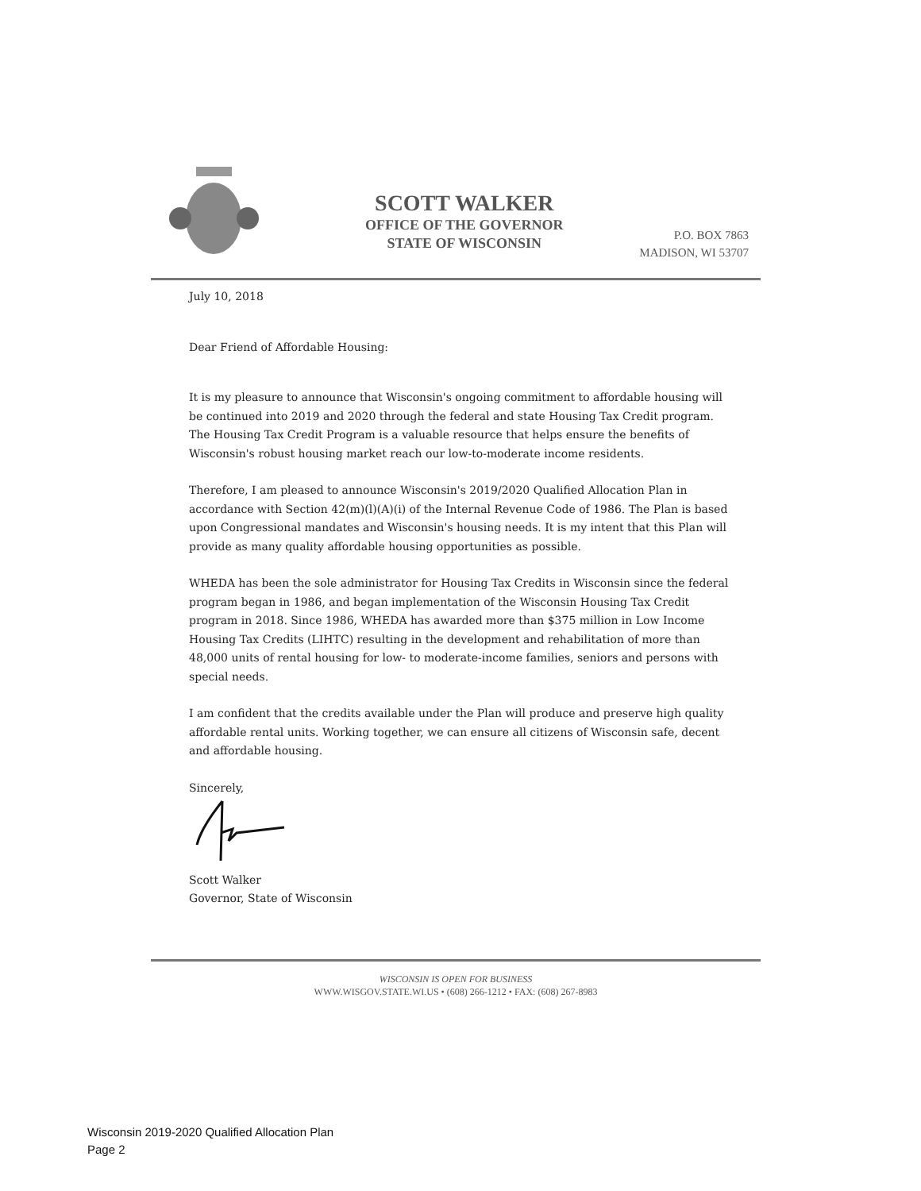SCOTT WALKER
OFFICE OF THE GOVERNOR
STATE OF WISCONSIN
P.O. BOX 7863
MADISON, WI 53707
July 10, 2018
Dear Friend of Affordable Housing:
It is my pleasure to announce that Wisconsin's ongoing commitment to affordable housing will be continued into 2019 and 2020 through the federal and state Housing Tax Credit program. The Housing Tax Credit Program is a valuable resource that helps ensure the benefits of Wisconsin's robust housing market reach our low-to-moderate income residents.
Therefore, I am pleased to announce Wisconsin's 2019/2020 Qualified Allocation Plan in accordance with Section 42(m)(l)(A)(i) of the Internal Revenue Code of 1986. The Plan is based upon Congressional mandates and Wisconsin's housing needs. It is my intent that this Plan will provide as many quality affordable housing opportunities as possible.
WHEDA has been the sole administrator for Housing Tax Credits in Wisconsin since the federal program began in 1986, and began implementation of the Wisconsin Housing Tax Credit program in 2018. Since 1986, WHEDA has awarded more than $375 million in Low Income Housing Tax Credits (LIHTC) resulting in the development and rehabilitation of more than 48,000 units of rental housing for low- to moderate-income families, seniors and persons with special needs.
I am confident that the credits available under the Plan will produce and preserve high quality affordable rental units. Working together, we can ensure all citizens of Wisconsin safe, decent and affordable housing.
Sincerely,
Scott Walker
Governor, State of Wisconsin
WISCONSIN IS OPEN FOR BUSINESS
WWW.WISGOV.STATE.WI.US • (608) 266-1212 • FAX: (608) 267-8983
Wisconsin 2019-2020 Qualified Allocation Plan
Page 2